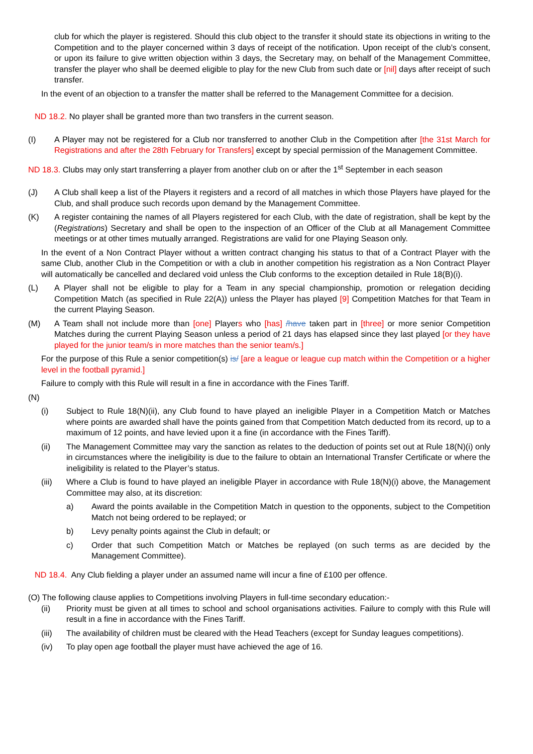club for which the player is registered. Should this club object to the transfer it should state its objections in writing to the Competition and to the player concerned within 3 days of receipt of the notification. Upon receipt of the club’s consent, or upon its failure to give written objection within 3 days, the Secretary may, on behalf of the Management Committee, transfer the player who shall be deemed eligible to play for the new Club from such date or [nil] days after receipt of such transfer.
In the event of an objection to a transfer the matter shall be referred to the Management Committee for a decision.
ND 18.2. No player shall be granted more than two transfers in the current season.
(I) A Player may not be registered for a Club nor transferred to another Club in the Competition after [the 31st March for Registrations and after the 28th February for Transfers] except by special permission of the Management Committee.
ND 18.3. Clubs may only start transferring a player from another club on or after the 1<sup>st</sup> September in each season
(J) A Club shall keep a list of the Players it registers and a record of all matches in which those Players have played for the Club, and shall produce such records upon demand by the Management Committee.
(K) A register containing the names of all Players registered for each Club, with the date of registration, shall be kept by the (Registrations) Secretary and shall be open to the inspection of an Officer of the Club at all Management Committee meetings or at other times mutually arranged. Registrations are valid for one Playing Season only.
In the event of a Non Contract Player without a written contract changing his status to that of a Contract Player with the same Club, another Club in the Competition or with a club in another competition his registration as a Non Contract Player will automatically be cancelled and declared void unless the Club conforms to the exception detailed in Rule 18(B)(i).
(L) A Player shall not be eligible to play for a Team in any special championship, promotion or relegation deciding Competition Match (as specified in Rule 22(A)) unless the Player has played [9] Competition Matches for that Team in the current Playing Season.
(M) A Team shall not include more than [one] Players who [has] /have taken part in [three] or more senior Competition Matches during the current Playing Season unless a period of 21 days has elapsed since they last played [or they have played for the junior team/s in more matches than the senior team/s.]
For the purpose of this Rule a senior competition(s) is/ [are a league or league cup match within the Competition or a higher level in the football pyramid.]
Failure to comply with this Rule will result in a fine in accordance with the Fines Tariff.
(N)
(i) Subject to Rule 18(N)(ii), any Club found to have played an ineligible Player in a Competition Match or Matches where points are awarded shall have the points gained from that Competition Match deducted from its record, up to a maximum of 12 points, and have levied upon it a fine (in accordance with the Fines Tariff).
(ii) The Management Committee may vary the sanction as relates to the deduction of points set out at Rule 18(N)(i) only in circumstances where the ineligibility is due to the failure to obtain an International Transfer Certificate or where the ineligibility is related to the Player’s status.
(iii) Where a Club is found to have played an ineligible Player in accordance with Rule 18(N)(i) above, the Management Committee may also, at its discretion:
a) Award the points available in the Competition Match in question to the opponents, subject to the Competition Match not being ordered to be replayed; or
b) Levy penalty points against the Club in default; or
c) Order that such Competition Match or Matches be replayed (on such terms as are decided by the Management Committee).
ND 18.4. Any Club fielding a player under an assumed name will incur a fine of £100 per offence.
(O) The following clause applies to Competitions involving Players in full-time secondary education:-
(ii) Priority must be given at all times to school and school organisations activities. Failure to comply with this Rule will result in a fine in accordance with the Fines Tariff.
(iii) The availability of children must be cleared with the Head Teachers (except for Sunday leagues competitions).
(iv) To play open age football the player must have achieved the age of 16.